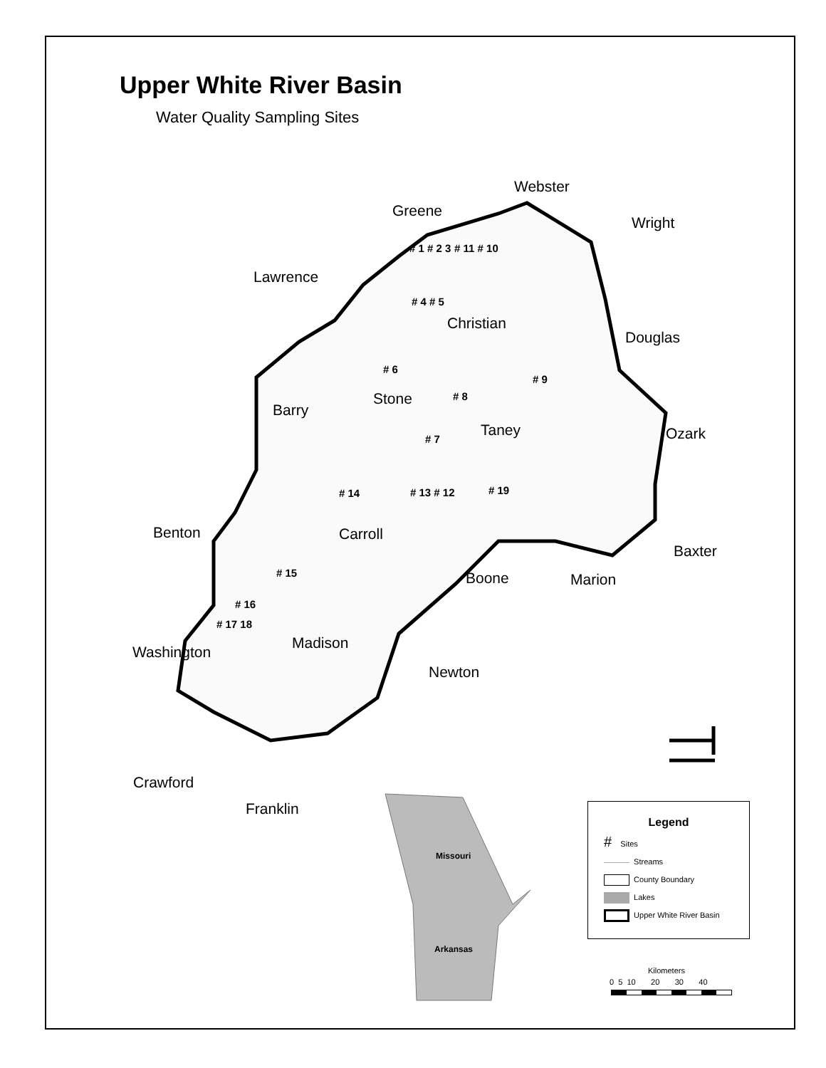Upper White River Basin
Water Quality Sampling Sites
Webster
Greene
Wright
Lawrence
Christian
Douglas
Stone
Barry
Taney Ozark
Benton Carroll
Baxter
Boone Marion
Madison
Washington
Newton
Crawford
Franklin
# 1 # 2 3 # 11 # 10
# 4 # 5
# 6
# 9
# 8
# 7
# 14 # 13 # 12 # 19
# 15
# 16
# 17 18
Missouri
Arkansas
Legend
# Sites
Streams
County Boundary
Lakes
Upper White River Basin
Kilometers
0 5 10 20 30 40